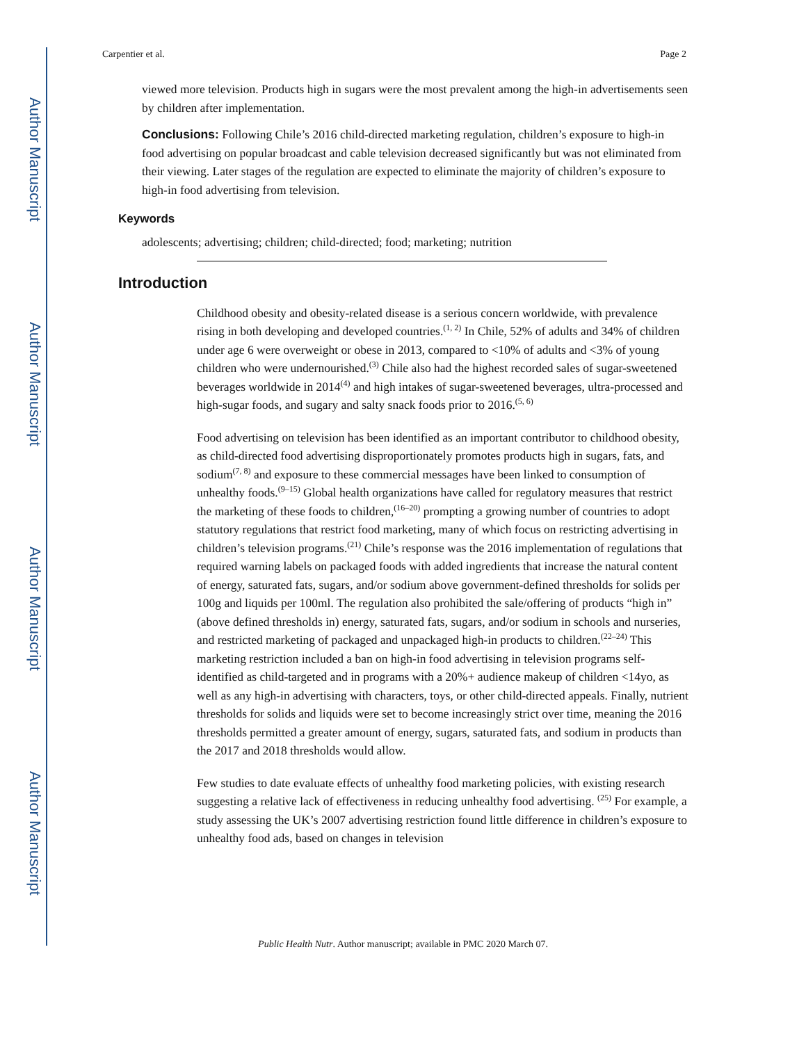Author Manuscript
Author Manuscript
Author Manuscript
Author Manuscript
Carpentier et al. Page 2
viewed more television. Products high in sugars were the most prevalent among the high-in advertisements seen by children after implementation.
Conclusions: Following Chile’s 2016 child-directed marketing regulation, children’s exposure to high-in food advertising on popular broadcast and cable television decreased significantly but was not eliminated from their viewing. Later stages of the regulation are expected to eliminate the majority of children’s exposure to high-in food advertising from television.
Keywords
adolescents; advertising; children; child-directed; food; marketing; nutrition
Introduction
Childhood obesity and obesity-related disease is a serious concern worldwide, with prevalence rising in both developing and developed countries.<sup>(1, 2)</sup> In Chile, 52% of adults and 34% of children under age 6 were overweight or obese in 2013, compared to <10% of adults and <3% of young children who were undernourished.<sup>(3)</sup> Chile also had the highest recorded sales of sugar-sweetened beverages worldwide in 2014<sup>(4)</sup> and high intakes of sugar-sweetened beverages, ultra-processed and high-sugar foods, and sugary and salty snack foods prior to 2016.<sup>(5, 6)</sup>
Food advertising on television has been identified as an important contributor to childhood obesity, as child-directed food advertising disproportionately promotes products high in sugars, fats, and sodium<sup>(7, 8)</sup> and exposure to these commercial messages have been linked to consumption of unhealthy foods.<sup>(9–15)</sup> Global health organizations have called for regulatory measures that restrict the marketing of these foods to children,<sup>(16–20)</sup> prompting a growing number of countries to adopt statutory regulations that restrict food marketing, many of which focus on restricting advertising in children’s television programs.<sup>(21)</sup> Chile’s response was the 2016 implementation of regulations that required warning labels on packaged foods with added ingredients that increase the natural content of energy, saturated fats, sugars, and/or sodium above government-defined thresholds for solids per 100g and liquids per 100ml. The regulation also prohibited the sale/offering of products “high in” (above defined thresholds in) energy, saturated fats, sugars, and/or sodium in schools and nurseries, and restricted marketing of packaged and unpackaged high-in products to children.<sup>(22–24)</sup> This marketing restriction included a ban on high-in food advertising in television programs self-identified as child-targeted and in programs with a 20%+ audience makeup of children <14yo, as well as any high-in advertising with characters, toys, or other child-directed appeals. Finally, nutrient thresholds for solids and liquids were set to become increasingly strict over time, meaning the 2016 thresholds permitted a greater amount of energy, sugars, saturated fats, and sodium in products than the 2017 and 2018 thresholds would allow.
Few studies to date evaluate effects of unhealthy food marketing policies, with existing research suggesting a relative lack of effectiveness in reducing unhealthy food advertising. <sup>(25)</sup> For example, a study assessing the UK’s 2007 advertising restriction found little difference in children’s exposure to unhealthy food ads, based on changes in television
Public Health Nutr. Author manuscript; available in PMC 2020 March 07.